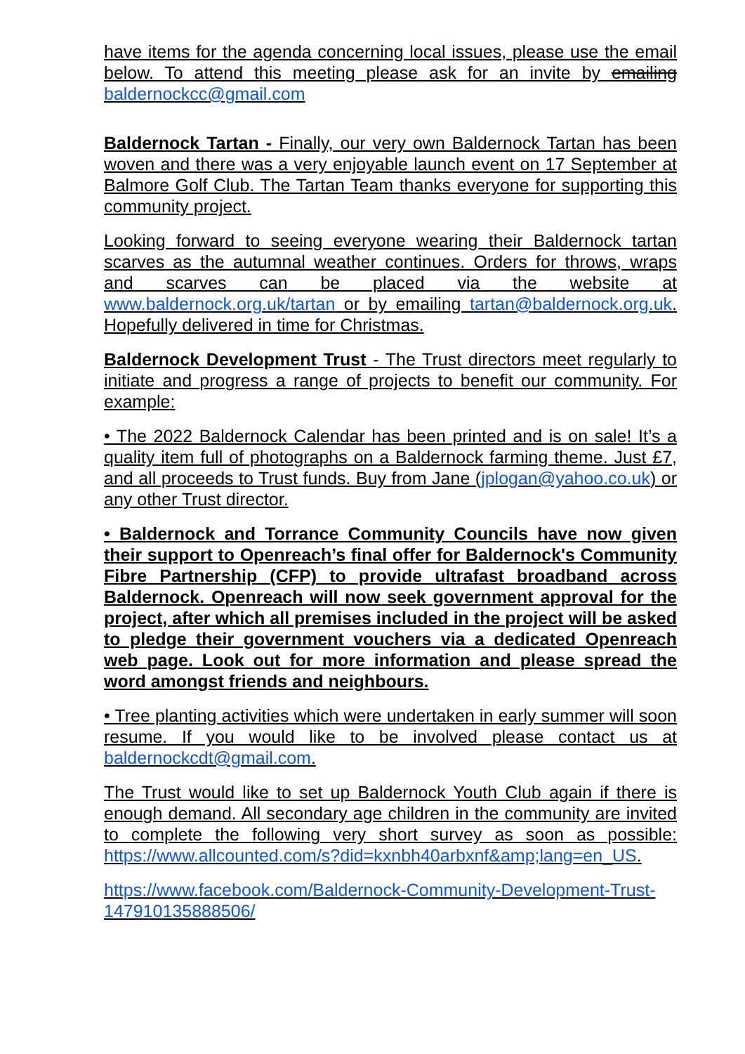have items for the agenda concerning local issues, please use the email below. To attend this meeting please ask for an invite by emailing baldernockcc@gmail.com
Baldernock Tartan - Finally, our very own Baldernock Tartan has been woven and there was a very enjoyable launch event on 17 September at Balmore Golf Club. The Tartan Team thanks everyone for supporting this community project.
Looking forward to seeing everyone wearing their Baldernock tartan scarves as the autumnal weather continues. Orders for throws, wraps and scarves can be placed via the website at www.baldernock.org.uk/tartan or by emailing tartan@baldernock.org.uk. Hopefully delivered in time for Christmas.
Baldernock Development Trust - The Trust directors meet regularly to initiate and progress a range of projects to benefit our community. For example:
• The 2022 Baldernock Calendar has been printed and is on sale! It’s a quality item full of photographs on a Baldernock farming theme. Just £7, and all proceeds to Trust funds. Buy from Jane (jplogan@yahoo.co.uk) or any other Trust director.
• Baldernock and Torrance Community Councils have now given their support to Openreach’s final offer for Baldernock's Community Fibre Partnership (CFP) to provide ultrafast broadband across Baldernock. Openreach will now seek government approval for the project, after which all premises included in the project will be asked to pledge their government vouchers via a dedicated Openreach web page. Look out for more information and please spread the word amongst friends and neighbours.
• Tree planting activities which were undertaken in early summer will soon resume. If you would like to be involved please contact us at baldernockcdt@gmail.com.
The Trust would like to set up Baldernock Youth Club again if there is enough demand. All secondary age children in the community are invited to complete the following very short survey as soon as possible: https://www.allcounted.com/s?did=kxnbh40arbxnf&amp;lang=en_US.
https://www.facebook.com/Baldernock-Community-Development-Trust-147910135888506/